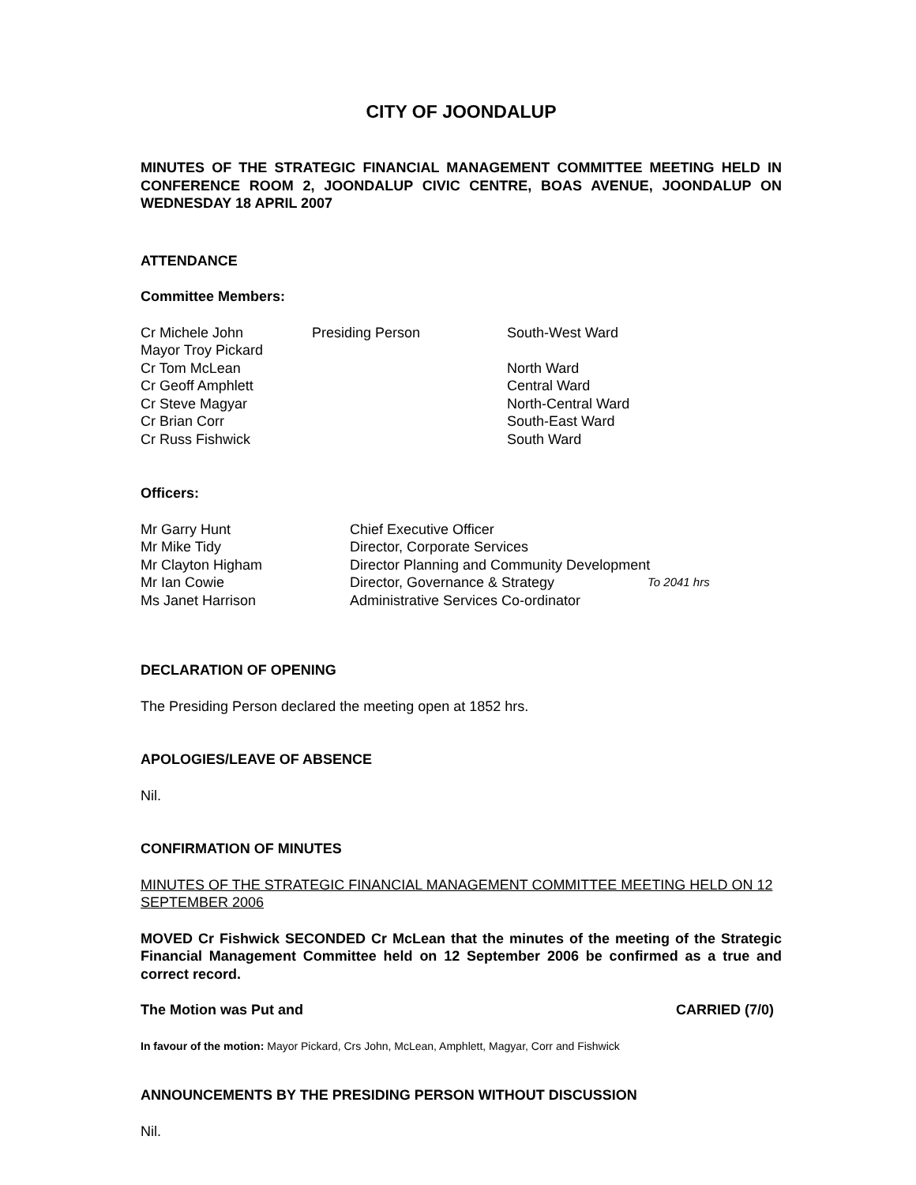CITY OF JOONDALUP
MINUTES OF THE STRATEGIC FINANCIAL MANAGEMENT COMMITTEE MEETING HELD IN CONFERENCE ROOM 2, JOONDALUP CIVIC CENTRE, BOAS AVENUE, JOONDALUP ON WEDNESDAY 18 APRIL 2007
ATTENDANCE
Committee Members:
| Cr Michele John | Presiding Person | South-West Ward |
| Mayor Troy Pickard | | |
| Cr Tom McLean | | North Ward |
| Cr Geoff Amphlett | | Central Ward |
| Cr Steve Magyar | | North-Central Ward |
| Cr Brian Corr | | South-East Ward |
| Cr Russ Fishwick | | South Ward |
Officers:
| Mr Garry Hunt | Chief Executive Officer | |
| Mr Mike Tidy | Director, Corporate Services | |
| Mr Clayton Higham | Director Planning and Community Development | |
| Mr Ian Cowie | Director, Governance & Strategy | To 2041 hrs |
| Ms Janet Harrison | Administrative Services Co-ordinator | |
DECLARATION OF OPENING
The Presiding Person declared the meeting open at 1852 hrs.
APOLOGIES/LEAVE OF ABSENCE
Nil.
CONFIRMATION OF MINUTES
MINUTES OF THE STRATEGIC FINANCIAL MANAGEMENT COMMITTEE MEETING HELD ON 12 SEPTEMBER 2006
MOVED Cr Fishwick SECONDED Cr McLean that the minutes of the meeting of the Strategic Financial Management Committee held on 12 September 2006 be confirmed as a true and correct record.
The Motion was Put and CARRIED (7/0)
In favour of the motion: Mayor Pickard, Crs John, McLean, Amphlett, Magyar, Corr and Fishwick
ANNOUNCEMENTS BY THE PRESIDING PERSON WITHOUT DISCUSSION
Nil.